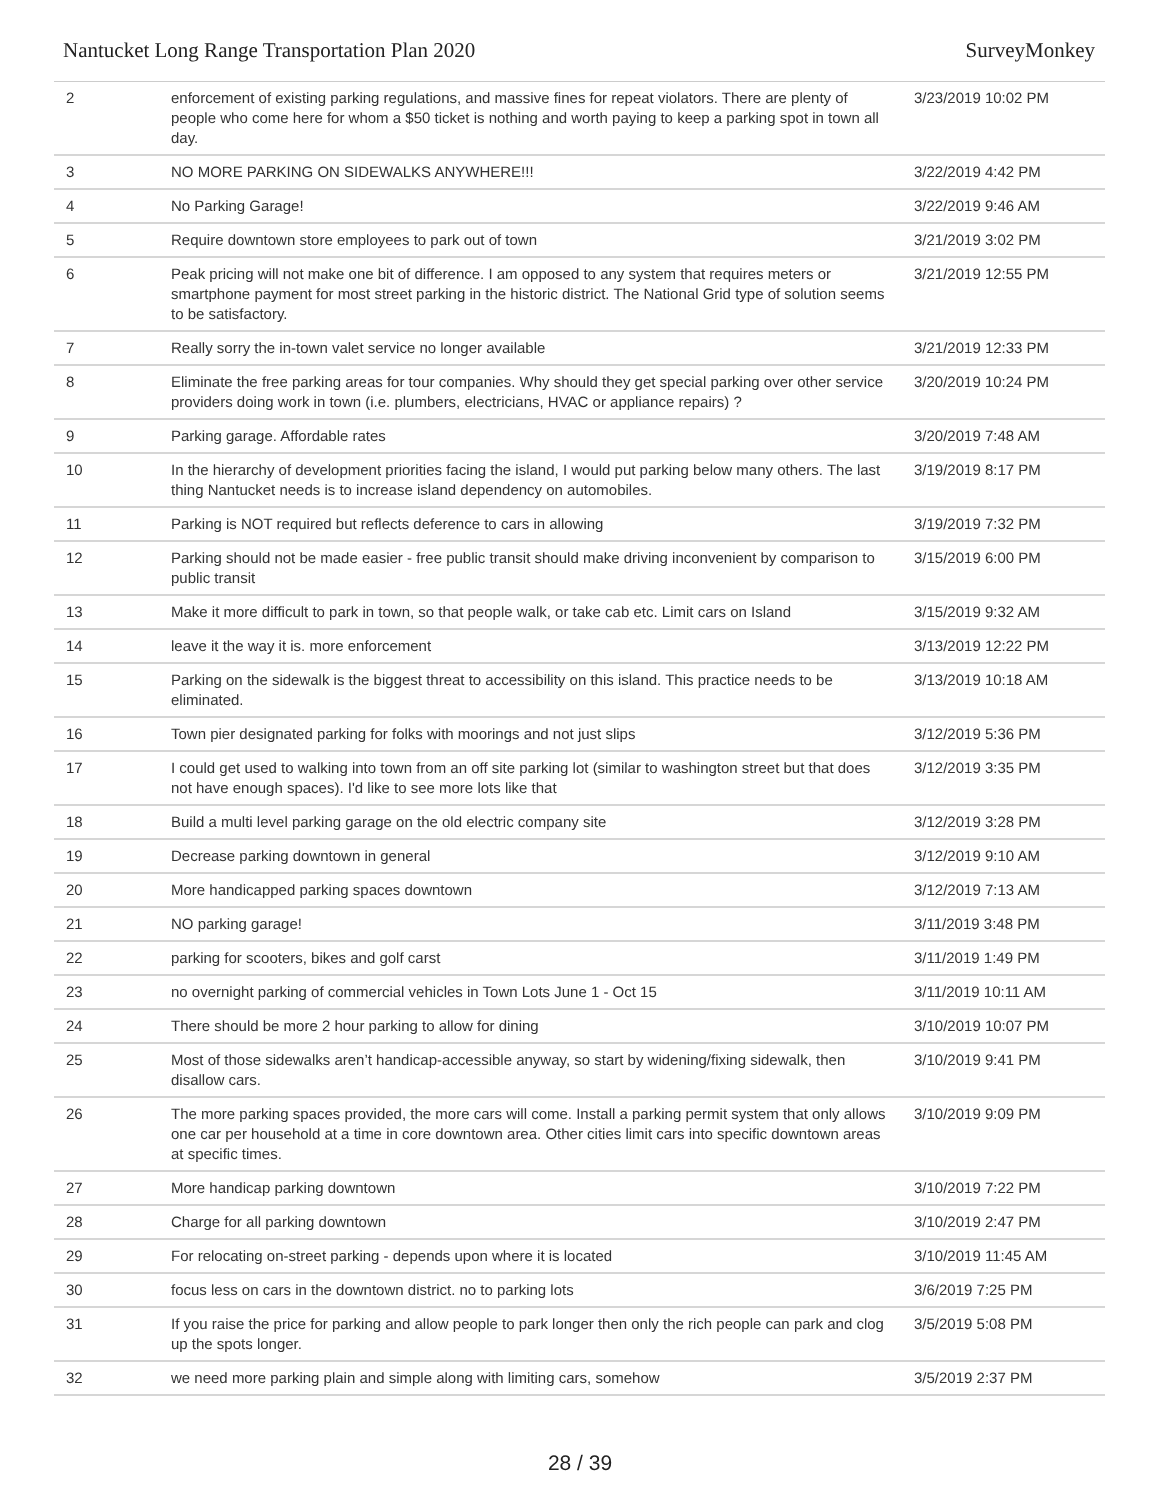Nantucket Long Range Transportation Plan 2020 SurveyMonkey
| 2 | enforcement of existing parking regulations, and massive fines for repeat violators. There are plenty of people who come here for whom a $50 ticket is nothing and worth paying to keep a parking spot in town all day. | 3/23/2019 10:02 PM |
| 3 | NO MORE PARKING ON SIDEWALKS ANYWHERE!!! | 3/22/2019 4:42 PM |
| 4 | No Parking Garage! | 3/22/2019 9:46 AM |
| 5 | Require downtown store employees to park out of town | 3/21/2019 3:02 PM |
| 6 | Peak pricing will not make one bit of difference. I am opposed to any system that requires meters or smartphone payment for most street parking in the historic district. The National Grid type of solution seems to be satisfactory. | 3/21/2019 12:55 PM |
| 7 | Really sorry the in-town valet service no longer available | 3/21/2019 12:33 PM |
| 8 | Eliminate the free parking areas for tour companies. Why should they get special parking over other service providers doing work in town (i.e. plumbers, electricians, HVAC or appliance repairs) ? | 3/20/2019 10:24 PM |
| 9 | Parking garage. Affordable rates | 3/20/2019 7:48 AM |
| 10 | In the hierarchy of development priorities facing the island, I would put parking below many others. The last thing Nantucket needs is to increase island dependency on automobiles. | 3/19/2019 8:17 PM |
| 11 | Parking is NOT required but reflects deference to cars in allowing | 3/19/2019 7:32 PM |
| 12 | Parking should not be made easier - free public transit should make driving inconvenient by comparison to public transit | 3/15/2019 6:00 PM |
| 13 | Make it more difficult to park in town, so that people walk, or take cab etc. Limit cars on Island | 3/15/2019 9:32 AM |
| 14 | leave it the way it is. more enforcement | 3/13/2019 12:22 PM |
| 15 | Parking on the sidewalk is the biggest threat to accessibility on this island. This practice needs to be eliminated. | 3/13/2019 10:18 AM |
| 16 | Town pier designated parking for folks with moorings and not just slips | 3/12/2019 5:36 PM |
| 17 | I could get used to walking into town from an off site parking lot (similar to washington street but that does not have enough spaces). I'd like to see more lots like that | 3/12/2019 3:35 PM |
| 18 | Build a multi level parking garage on the old electric company site | 3/12/2019 3:28 PM |
| 19 | Decrease parking downtown in general | 3/12/2019 9:10 AM |
| 20 | More handicapped parking spaces downtown | 3/12/2019 7:13 AM |
| 21 | NO parking garage! | 3/11/2019 3:48 PM |
| 22 | parking for scooters, bikes and golf carst | 3/11/2019 1:49 PM |
| 23 | no overnight parking of commercial vehicles in Town Lots June 1 - Oct 15 | 3/11/2019 10:11 AM |
| 24 | There should be more 2 hour parking to allow for dining | 3/10/2019 10:07 PM |
| 25 | Most of those sidewalks aren’t handicap-accessible anyway, so start by widening/fixing sidewalk, then disallow cars. | 3/10/2019 9:41 PM |
| 26 | The more parking spaces provided, the more cars will come. Install a parking permit system that only allows one car per household at a time in core downtown area. Other cities limit cars into specific downtown areas at specific times. | 3/10/2019 9:09 PM |
| 27 | More handicap parking downtown | 3/10/2019 7:22 PM |
| 28 | Charge for all parking downtown | 3/10/2019 2:47 PM |
| 29 | For relocating on-street parking - depends upon where it is located | 3/10/2019 11:45 AM |
| 30 | focus less on cars in the downtown district. no to parking lots | 3/6/2019 7:25 PM |
| 31 | If you raise the price for parking and allow people to park longer then only the rich people can park and clog up the spots longer. | 3/5/2019 5:08 PM |
| 32 | we need more parking plain and simple along with limiting cars, somehow | 3/5/2019 2:37 PM |
28 / 39